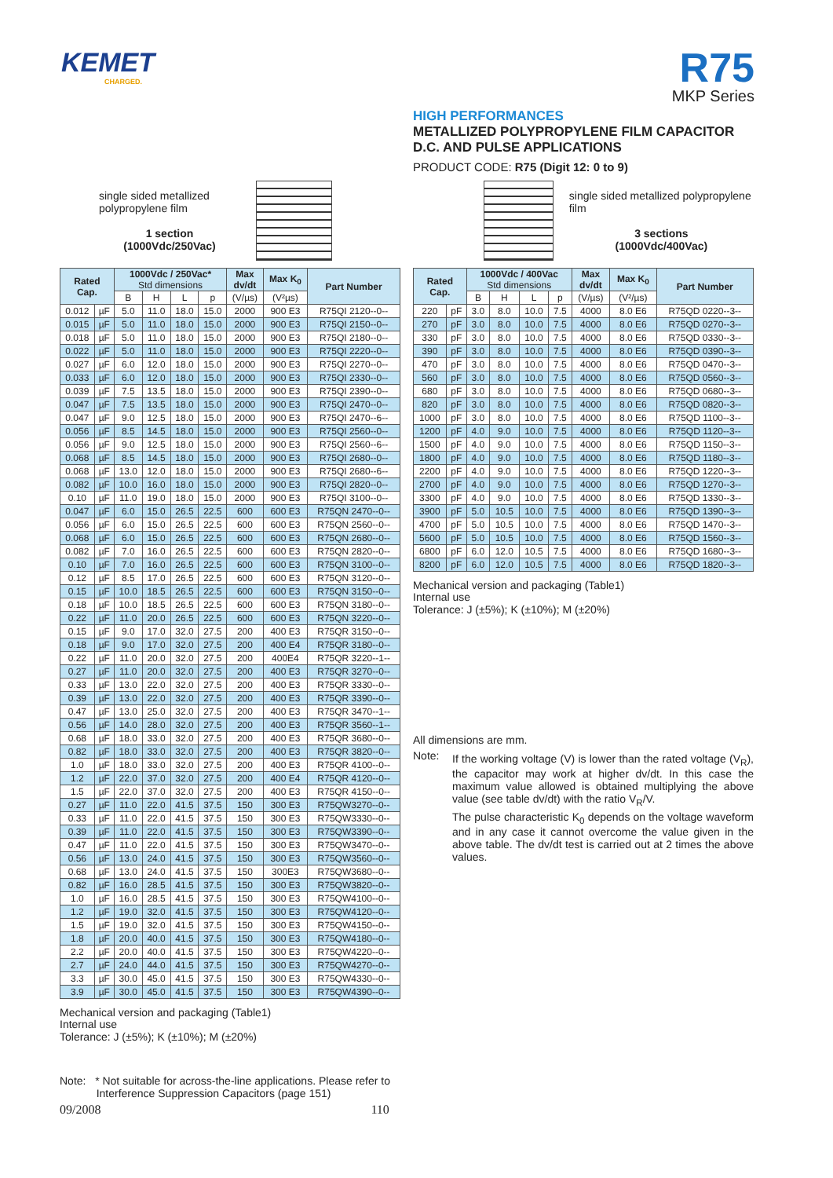KEMET
CHARGED.
R75
MKP Series
HIGH PERFORMANCES
METALLIZED POLYPROPYLENE FILM CAPACITOR
D.C. AND PULSE APPLICATIONS
PRODUCT CODE: R75 (Digit 12: 0 to 9)
single sided metallized polypropylene film
1 section
(1000Vdc/250Vac)
| Rated Cap. | | 1000Vdc / 250Vac* Std dimensions | | | | Max dv/dt | Max K<sub>0</sub> | Part Number |
| --- | --- | --- | --- | --- | --- | --- | --- | --- |
| | | B | H | L | p | (V/µs) | (V²µs) | |
| 0.012 | µF | 5.0 | 11.0 | 18.0 | 15.0 | 2000 | 900 E3 | R75QI 2120--0-- |
| 0.015 | µF | 5.0 | 11.0 | 18.0 | 15.0 | 2000 | 900 E3 | R75QI 2150--0-- |
| 0.018 | µF | 5.0 | 11.0 | 18.0 | 15.0 | 2000 | 900 E3 | R75QI 2180--0-- |
| 0.022 | µF | 5.0 | 11.0 | 18.0 | 15.0 | 2000 | 900 E3 | R75QI 2220--0-- |
| 0.027 | µF | 6.0 | 12.0 | 18.0 | 15.0 | 2000 | 900 E3 | R75QI 2270--0-- |
| 0.033 | µF | 6.0 | 12.0 | 18.0 | 15.0 | 2000 | 900 E3 | R75QI 2330--0-- |
| 0.039 | µF | 7.5 | 13.5 | 18.0 | 15.0 | 2000 | 900 E3 | R75QI 2390--0-- |
| 0.047 | µF | 7.5 | 13.5 | 18.0 | 15.0 | 2000 | 900 E3 | R75QI 2470--0-- |
| 0.047 | µF | 9.0 | 12.5 | 18.0 | 15.0 | 2000 | 900 E3 | R75QI 2470--6-- |
| 0.056 | µF | 8.5 | 14.5 | 18.0 | 15.0 | 2000 | 900 E3 | R75QI 2560--0-- |
| 0.056 | µF | 9.0 | 12.5 | 18.0 | 15.0 | 2000 | 900 E3 | R75QI 2560--6-- |
| 0.068 | µF | 8.5 | 14.5 | 18.0 | 15.0 | 2000 | 900 E3 | R75QI 2680--0-- |
| 0.068 | µF | 13.0 | 12.0 | 18.0 | 15.0 | 2000 | 900 E3 | R75QI 2680--6-- |
| 0.082 | µF | 10.0 | 16.0 | 18.0 | 15.0 | 2000 | 900 E3 | R75QI 2820--0-- |
| 0.10 | µF | 11.0 | 19.0 | 18.0 | 15.0 | 2000 | 900 E3 | R75QI 3100--0-- |
| 0.047 | µF | 6.0 | 15.0 | 26.5 | 22.5 | 600 | 600 E3 | R75QN 2470--0-- |
| 0.056 | µF | 6.0 | 15.0 | 26.5 | 22.5 | 600 | 600 E3 | R75QN 2560--0-- |
| 0.068 | µF | 6.0 | 15.0 | 26.5 | 22.5 | 600 | 600 E3 | R75QN 2680--0-- |
| 0.082 | µF | 7.0 | 16.0 | 26.5 | 22.5 | 600 | 600 E3 | R75QN 2820--0-- |
| 0.10 | µF | 7.0 | 16.0 | 26.5 | 22.5 | 600 | 600 E3 | R75QN 3100--0-- |
| 0.12 | µF | 8.5 | 17.0 | 26.5 | 22.5 | 600 | 600 E3 | R75QN 3120--0-- |
| 0.15 | µF | 10.0 | 18.5 | 26.5 | 22.5 | 600 | 600 E3 | R75QN 3150--0-- |
| 0.18 | µF | 10.0 | 18.5 | 26.5 | 22.5 | 600 | 600 E3 | R75QN 3180--0-- |
| 0.22 | µF | 11.0 | 20.0 | 26.5 | 22.5 | 600 | 600 E3 | R75QN 3220--0-- |
| 0.15 | µF | 9.0 | 17.0 | 32.0 | 27.5 | 200 | 400 E3 | R75QR 3150--0-- |
| 0.18 | µF | 9.0 | 17.0 | 32.0 | 27.5 | 200 | 400 E4 | R75QR 3180--0-- |
| 0.22 | µF | 11.0 | 20.0 | 32.0 | 27.5 | 200 | 400E4 | R75QR 3220--1-- |
| 0.27 | µF | 11.0 | 20.0 | 32.0 | 27.5 | 200 | 400 E3 | R75QR 3270--0-- |
| 0.33 | µF | 13.0 | 22.0 | 32.0 | 27.5 | 200 | 400 E3 | R75QR 3330--0-- |
| 0.39 | µF | 13.0 | 22.0 | 32.0 | 27.5 | 200 | 400 E3 | R75QR 3390--0-- |
| 0.47 | µF | 13.0 | 25.0 | 32.0 | 27.5 | 200 | 400 E3 | R75QR 3470--1-- |
| 0.56 | µF | 14.0 | 28.0 | 32.0 | 27.5 | 200 | 400 E3 | R75QR 3560--1-- |
| 0.68 | µF | 18.0 | 33.0 | 32.0 | 27.5 | 200 | 400 E3 | R75QR 3680--0-- |
| 0.82 | µF | 18.0 | 33.0 | 32.0 | 27.5 | 200 | 400 E3 | R75QR 3820--0-- |
| 1.0 | µF | 18.0 | 33.0 | 32.0 | 27.5 | 200 | 400 E3 | R75QR 4100--0-- |
| 1.2 | µF | 22.0 | 37.0 | 32.0 | 27.5 | 200 | 400 E4 | R75QR 4120--0-- |
| 1.5 | µF | 22.0 | 37.0 | 32.0 | 27.5 | 200 | 400 E3 | R75QR 4150--0-- |
| 0.27 | µF | 11.0 | 22.0 | 41.5 | 37.5 | 150 | 300 E3 | R75QW3270--0-- |
| 0.33 | µF | 11.0 | 22.0 | 41.5 | 37.5 | 150 | 300 E3 | R75QW3330--0-- |
| 0.39 | µF | 11.0 | 22.0 | 41.5 | 37.5 | 150 | 300 E3 | R75QW3390--0-- |
| 0.47 | µF | 11.0 | 22.0 | 41.5 | 37.5 | 150 | 300 E3 | R75QW3470--0-- |
| 0.56 | µF | 13.0 | 24.0 | 41.5 | 37.5 | 150 | 300 E3 | R75QW3560--0-- |
| 0.68 | µF | 13.0 | 24.0 | 41.5 | 37.5 | 150 | 300E3 | R75QW3680--0-- |
| 0.82 | µF | 16.0 | 28.5 | 41.5 | 37.5 | 150 | 300 E3 | R75QW3820--0-- |
| 1.0 | µF | 16.0 | 28.5 | 41.5 | 37.5 | 150 | 300 E3 | R75QW4100--0-- |
| 1.2 | µF | 19.0 | 32.0 | 41.5 | 37.5 | 150 | 300 E3 | R75QW4120--0-- |
| 1.5 | µF | 19.0 | 32.0 | 41.5 | 37.5 | 150 | 300 E3 | R75QW4150--0-- |
| 1.8 | µF | 20.0 | 40.0 | 41.5 | 37.5 | 150 | 300 E3 | R75QW4180--0-- |
| 2.2 | µF | 20.0 | 40.0 | 41.5 | 37.5 | 150 | 300 E3 | R75QW4220--0-- |
| 2.7 | µF | 24.0 | 44.0 | 41.5 | 37.5 | 150 | 300 E3 | R75QW4270--0-- |
| 3.3 | µF | 30.0 | 45.0 | 41.5 | 37.5 | 150 | 300 E3 | R75QW4330--0-- |
| 3.9 | µF | 30.0 | 45.0 | 41.5 | 37.5 | 150 | 300 E3 | R75QW4390--0-- |
Mechanical version and packaging (Table1)
Internal use
Tolerance: J (±5%); K (±10%); M (±20%)
Note: * Not suitable for across-the-line applications. Please refer to
Interference Suppression Capacitors (page 151)
09/2008 110
single sided metallized polypropylene film
3 sections
(1000Vdc/400Vac)
| Rated Cap. | | 1000Vdc / 400Vac Std dimensions | | | | Max dv/dt | Max K<sub>0</sub> | Part Number |
| --- | --- | --- | --- | --- | --- | --- | --- | --- |
| | | B | H | L | p | (V/µs) | (V²/µs) | |
| 220 | pF | 3.0 | 8.0 | 10.0 | 7.5 | 4000 | 8.0 E6 | R75QD 0220--3-- |
| 270 | pF | 3.0 | 8.0 | 10.0 | 7.5 | 4000 | 8.0 E6 | R75QD 0270--3-- |
| 330 | pF | 3.0 | 8.0 | 10.0 | 7.5 | 4000 | 8.0 E6 | R75QD 0330--3-- |
| 390 | pF | 3.0 | 8.0 | 10.0 | 7.5 | 4000 | 8.0 E6 | R75QD 0390--3-- |
| 470 | pF | 3.0 | 8.0 | 10.0 | 7.5 | 4000 | 8.0 E6 | R75QD 0470--3-- |
| 560 | pF | 3.0 | 8.0 | 10.0 | 7.5 | 4000 | 8.0 E6 | R75QD 0560--3-- |
| 680 | pF | 3.0 | 8.0 | 10.0 | 7.5 | 4000 | 8.0 E6 | R75QD 0680--3-- |
| 820 | pF | 3.0 | 8.0 | 10.0 | 7.5 | 4000 | 8.0 E6 | R75QD 0820--3-- |
| 1000 | pF | 3.0 | 8.0 | 10.0 | 7.5 | 4000 | 8.0 E6 | R75QD 1100--3-- |
| 1200 | pF | 4.0 | 9.0 | 10.0 | 7.5 | 4000 | 8.0 E6 | R75QD 1120--3-- |
| 1500 | pF | 4.0 | 9.0 | 10.0 | 7.5 | 4000 | 8.0 E6 | R75QD 1150--3-- |
| 1800 | pF | 4.0 | 9.0 | 10.0 | 7.5 | 4000 | 8.0 E6 | R75QD 1180--3-- |
| 2200 | pF | 4.0 | 9.0 | 10.0 | 7.5 | 4000 | 8.0 E6 | R75QD 1220--3-- |
| 2700 | pF | 4.0 | 9.0 | 10.0 | 7.5 | 4000 | 8.0 E6 | R75QD 1270--3-- |
| 3300 | pF | 4.0 | 9.0 | 10.0 | 7.5 | 4000 | 8.0 E6 | R75QD 1330--3-- |
| 3900 | pF | 5.0 | 10.5 | 10.0 | 7.5 | 4000 | 8.0 E6 | R75QD 1390--3-- |
| 4700 | pF | 5.0 | 10.5 | 10.0 | 7.5 | 4000 | 8.0 E6 | R75QD 1470--3-- |
| 5600 | pF | 5.0 | 10.5 | 10.0 | 7.5 | 4000 | 8.0 E6 | R75QD 1560--3-- |
| 6800 | pF | 6.0 | 12.0 | 10.5 | 7.5 | 4000 | 8.0 E6 | R75QD 1680--3-- |
| 8200 | pF | 6.0 | 12.0 | 10.5 | 7.5 | 4000 | 8.0 E6 | R75QD 1820--3-- |
Mechanical version and packaging (Table1)
Internal use
Tolerance: J (±5%); K (±10%); M (±20%)
All dimensions are mm.
Note:
If the working voltage (V) is lower than the rated voltage (V<sub>R</sub>), the capacitor may work at higher dv/dt. In this case the maximum value allowed is obtained multiplying the above value (see table dv/dt) with the ratio V<sub>R</sub>/V.
The pulse characteristic K<sub>0</sub> depends on the voltage waveform and in any case it cannot overcome the value given in the above table. The dv/dt test is carried out at 2 times the above values.